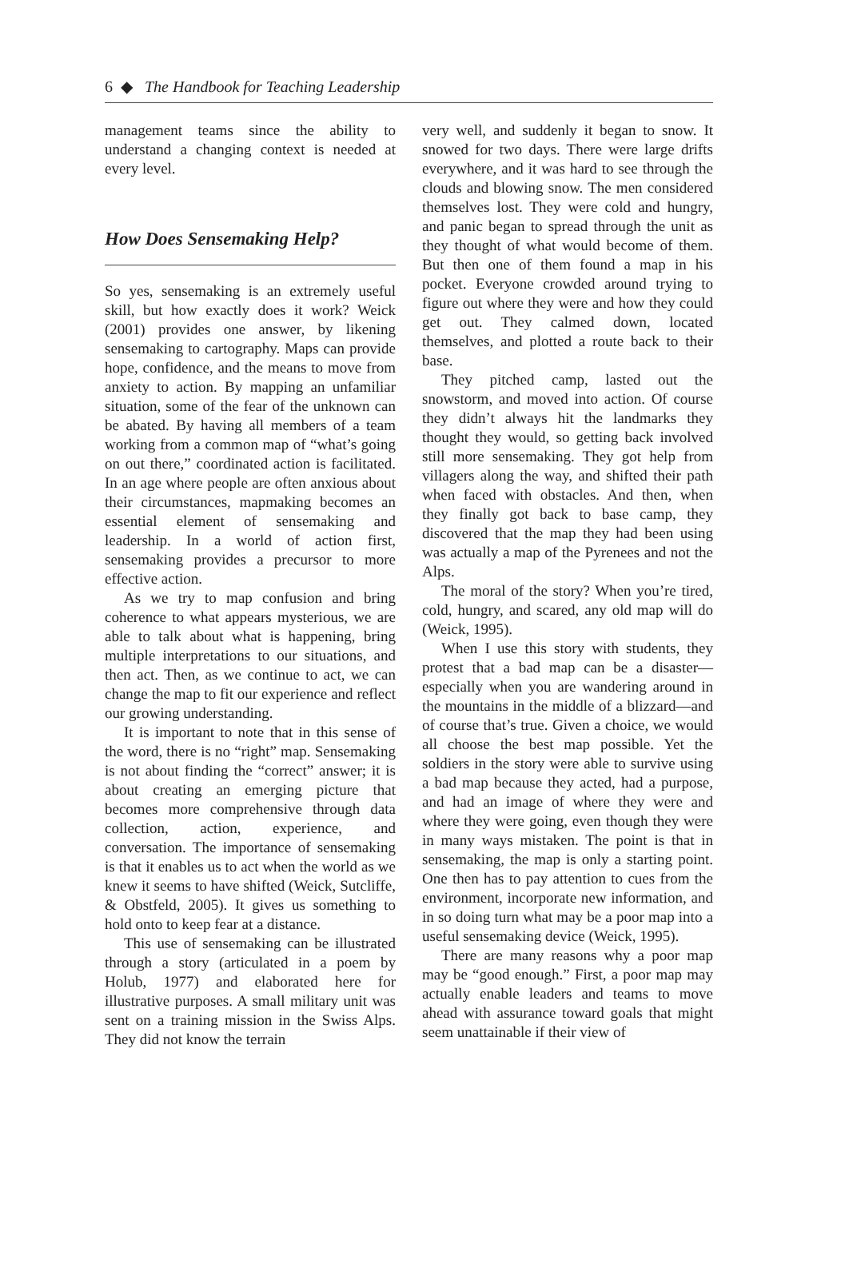6 ◆ The Handbook for Teaching Leadership
management teams since the ability to understand a changing context is needed at every level.
How Does Sensemaking Help?
So yes, sensemaking is an extremely useful skill, but how exactly does it work? Weick (2001) provides one answer, by likening sensemaking to cartography. Maps can provide hope, confidence, and the means to move from anxiety to action. By mapping an unfamiliar situation, some of the fear of the unknown can be abated. By having all members of a team working from a common map of “what’s going on out there,” coordinated action is facilitated. In an age where people are often anxious about their circumstances, mapmaking becomes an essential element of sensemaking and leadership. In a world of action first, sensemaking provides a precursor to more effective action.
As we try to map confusion and bring coherence to what appears mysterious, we are able to talk about what is happening, bring multiple interpretations to our situations, and then act. Then, as we continue to act, we can change the map to fit our experience and reflect our growing understanding.
It is important to note that in this sense of the word, there is no “right” map. Sensemaking is not about finding the “correct” answer; it is about creating an emerging picture that becomes more comprehensive through data collection, action, experience, and conversation. The importance of sensemaking is that it enables us to act when the world as we knew it seems to have shifted (Weick, Sutcliffe, & Obstfeld, 2005). It gives us something to hold onto to keep fear at a distance.
This use of sensemaking can be illustrated through a story (articulated in a poem by Holub, 1977) and elaborated here for illustrative purposes. A small military unit was sent on a training mission in the Swiss Alps. They did not know the terrain
very well, and suddenly it began to snow. It snowed for two days. There were large drifts everywhere, and it was hard to see through the clouds and blowing snow. The men considered themselves lost. They were cold and hungry, and panic began to spread through the unit as they thought of what would become of them. But then one of them found a map in his pocket. Everyone crowded around trying to figure out where they were and how they could get out. They calmed down, located themselves, and plotted a route back to their base.
They pitched camp, lasted out the snowstorm, and moved into action. Of course they didn’t always hit the landmarks they thought they would, so getting back involved still more sensemaking. They got help from villagers along the way, and shifted their path when faced with obstacles. And then, when they finally got back to base camp, they discovered that the map they had been using was actually a map of the Pyrenees and not the Alps.
The moral of the story? When you’re tired, cold, hungry, and scared, any old map will do (Weick, 1995).
When I use this story with students, they protest that a bad map can be a disaster—especially when you are wandering around in the mountains in the middle of a blizzard—and of course that’s true. Given a choice, we would all choose the best map possible. Yet the soldiers in the story were able to survive using a bad map because they acted, had a purpose, and had an image of where they were and where they were going, even though they were in many ways mistaken. The point is that in sensemaking, the map is only a starting point. One then has to pay attention to cues from the environment, incorporate new information, and in so doing turn what may be a poor map into a useful sensemaking device (Weick, 1995).
There are many reasons why a poor map may be “good enough.” First, a poor map may actually enable leaders and teams to move ahead with assurance toward goals that might seem unattainable if their view of